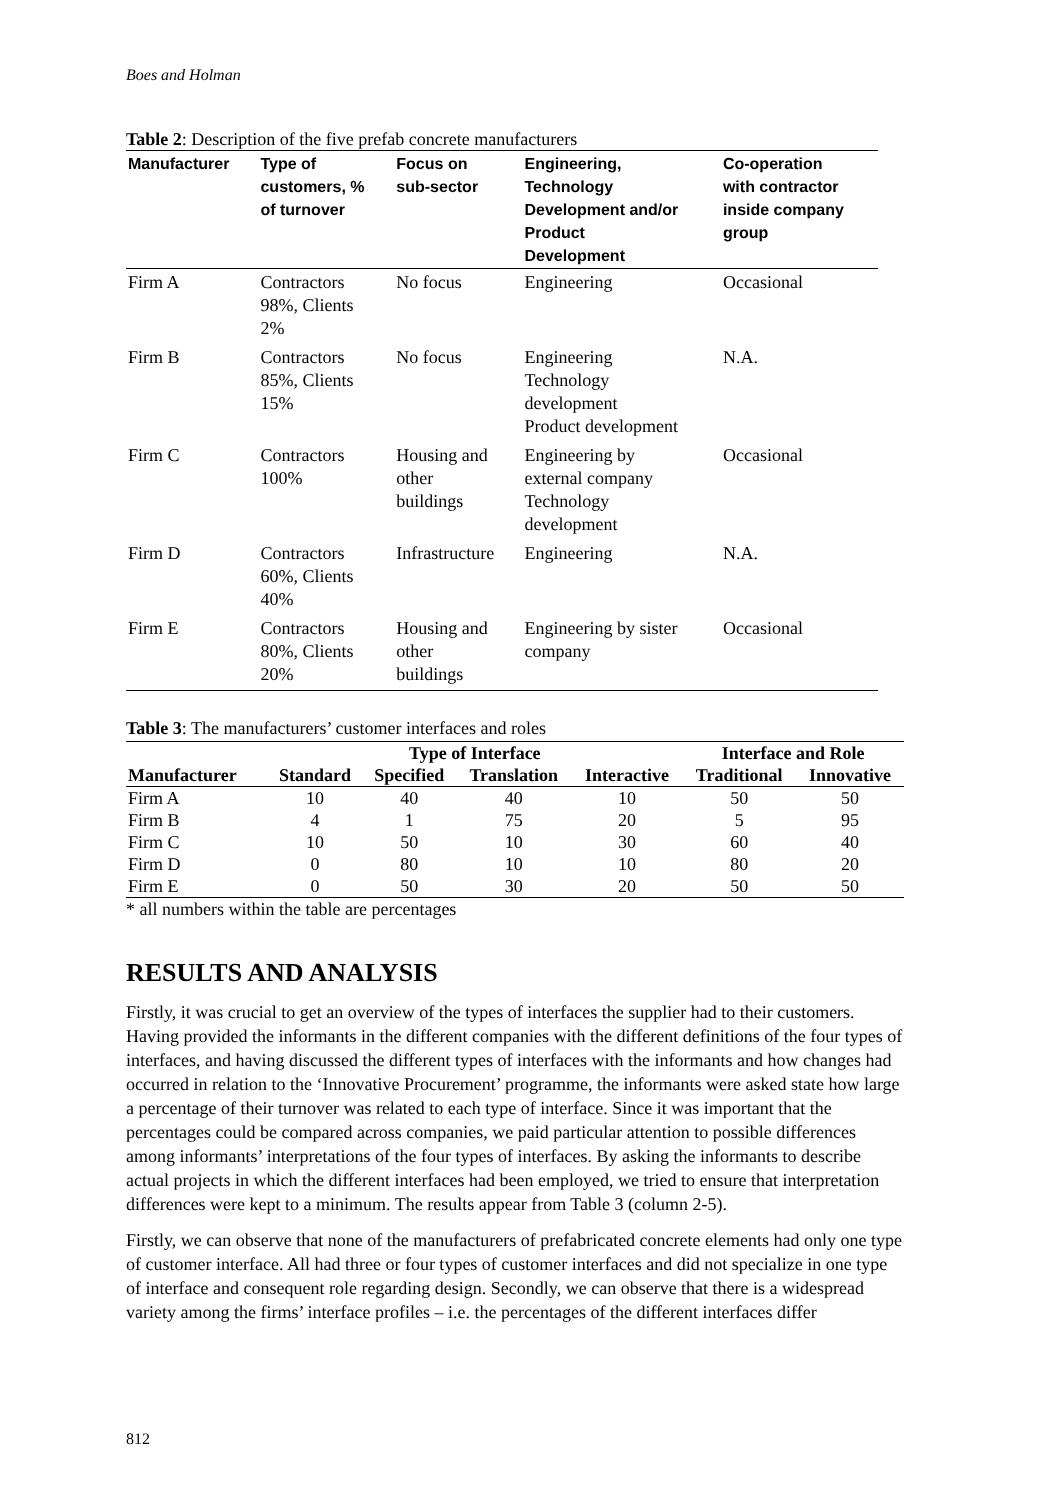Boes and Holman
Table 2: Description of the five prefab concrete manufacturers
| Manufacturer | Type of customers, % of turnover | Focus on sub-sector | Engineering, Technology Development and/or Product Development | Co-operation with contractor inside company group |
| --- | --- | --- | --- | --- |
| Firm A | Contractors 98%, Clients 2% | No focus | Engineering | Occasional |
| Firm B | Contractors 85%, Clients 15% | No focus | Engineering Technology development Product development | N.A. |
| Firm C | Contractors 100% | Housing and other buildings | Engineering by external company Technology development | Occasional |
| Firm D | Contractors 60%, Clients 40% | Infrastructure | Engineering | N.A. |
| Firm E | Contractors 80%, Clients 20% | Housing and other buildings | Engineering by sister company | Occasional |
Table 3: The manufacturers’ customer interfaces and roles
| | Type of Interface | | | | Interface and Role | |
| --- | --- | --- | --- | --- | --- | --- |
| Manufacturer | Standard | Specified | Translation | Interactive | Traditional | Innovative |
| Firm A | 10 | 40 | 40 | 10 | 50 | 50 |
| Firm B | 4 | 1 | 75 | 20 | 5 | 95 |
| Firm C | 10 | 50 | 10 | 30 | 60 | 40 |
| Firm D | 0 | 80 | 10 | 10 | 80 | 20 |
| Firm E | 0 | 50 | 30 | 20 | 50 | 50 |
* all numbers within the table are percentages
RESULTS AND ANALYSIS
Firstly, it was crucial to get an overview of the types of interfaces the supplier had to their customers. Having provided the informants in the different companies with the different definitions of the four types of interfaces, and having discussed the different types of interfaces with the informants and how changes had occurred in relation to the ‘Innovative Procurement’ programme, the informants were asked state how large a percentage of their turnover was related to each type of interface. Since it was important that the percentages could be compared across companies, we paid particular attention to possible differences among informants’ interpretations of the four types of interfaces. By asking the informants to describe actual projects in which the different interfaces had been employed, we tried to ensure that interpretation differences were kept to a minimum. The results appear from Table 3 (column 2-5).
Firstly, we can observe that none of the manufacturers of prefabricated concrete elements had only one type of customer interface. All had three or four types of customer interfaces and did not specialize in one type of interface and consequent role regarding design. Secondly, we can observe that there is a widespread variety among the firms’ interface profiles – i.e. the percentages of the different interfaces differ
812